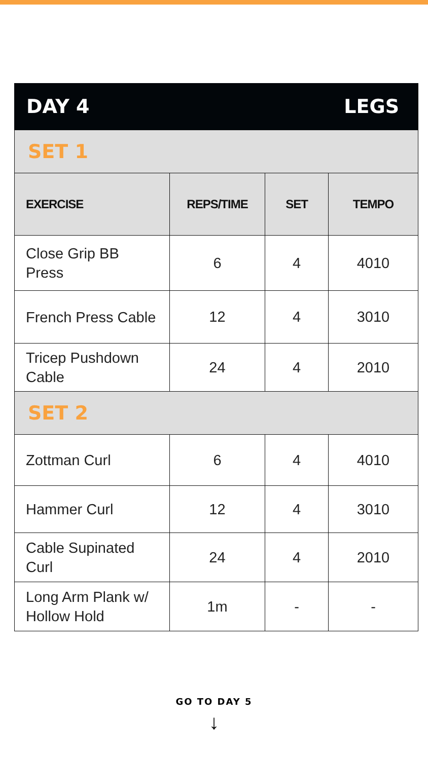DAY 4 LEGS
| SET 1 | | | |
| EXERCISE | REPS/TIME | SET | TEMPO |
| Close Grip BB Press | 6 | 4 | 4010 |
| French Press Cable | 12 | 4 | 3010 |
| Tricep Pushdown Cable | 24 | 4 | 2010 |
| SET 2 | | | |
| Zottman Curl | 6 | 4 | 4010 |
| Hammer Curl | 12 | 4 | 3010 |
| Cable Supinated Curl | 24 | 4 | 2010 |
| Long Arm Plank w/ Hollow Hold | 1m | - | - |
GO TO DAY 5
↓